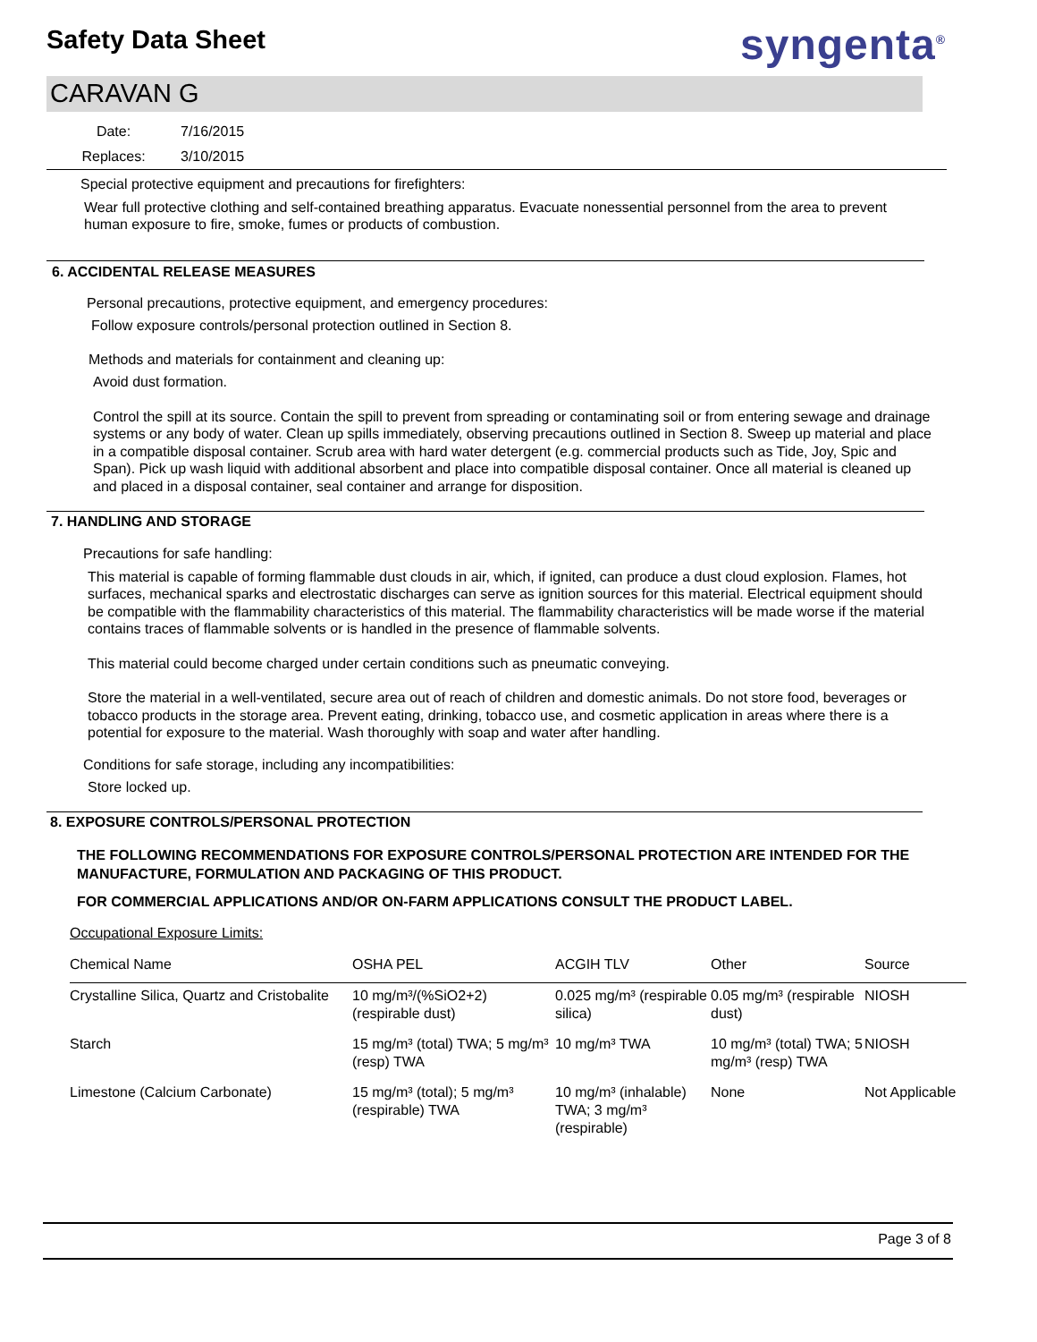Safety Data Sheet syngenta<sup>®</sup>
CARAVAN G
Date: 7/16/2015
Replaces: 3/10/2015
Special protective equipment and precautions for firefighters:
Wear full protective clothing and self-contained breathing apparatus. Evacuate nonessential personnel from the area to prevent human exposure to fire, smoke, fumes or products of combustion.
6. ACCIDENTAL RELEASE MEASURES
Personal precautions, protective equipment, and emergency procedures:
Follow exposure controls/personal protection outlined in Section 8.
Methods and materials for containment and cleaning up:
Avoid dust formation.
Control the spill at its source. Contain the spill to prevent from spreading or contaminating soil or from entering sewage and drainage systems or any body of water. Clean up spills immediately, observing precautions outlined in Section 8. Sweep up material and place in a compatible disposal container. Scrub area with hard water detergent (e.g. commercial products such as Tide, Joy, Spic and Span). Pick up wash liquid with additional absorbent and place into compatible disposal container. Once all material is cleaned up and placed in a disposal container, seal container and arrange for disposition.
7. HANDLING AND STORAGE
Precautions for safe handling:
This material is capable of forming flammable dust clouds in air, which, if ignited, can produce a dust cloud explosion. Flames, hot surfaces, mechanical sparks and electrostatic discharges can serve as ignition sources for this material. Electrical equipment should be compatible with the flammability characteristics of this material. The flammability characteristics will be made worse if the material contains traces of flammable solvents or is handled in the presence of flammable solvents.
This material could become charged under certain conditions such as pneumatic conveying.
Store the material in a well-ventilated, secure area out of reach of children and domestic animals. Do not store food, beverages or tobacco products in the storage area. Prevent eating, drinking, tobacco use, and cosmetic application in areas where there is a potential for exposure to the material. Wash thoroughly with soap and water after handling.
Conditions for safe storage, including any incompatibilities:
Store locked up.
8. EXPOSURE CONTROLS/PERSONAL PROTECTION
THE FOLLOWING RECOMMENDATIONS FOR EXPOSURE CONTROLS/PERSONAL PROTECTION ARE INTENDED FOR THE MANUFACTURE, FORMULATION AND PACKAGING OF THIS PRODUCT.
FOR COMMERCIAL APPLICATIONS AND/OR ON-FARM APPLICATIONS CONSULT THE PRODUCT LABEL.
Occupational Exposure Limits:
| Chemical Name | OSHA PEL | ACGIH TLV | Other | Source |
| --- | --- | --- | --- | --- |
| Crystalline Silica, Quartz and Cristobalite | 10 mg/m³/(%SiO2+2) (respirable dust) | 0.025 mg/m³ (respirable silica) | 0.05 mg/m³ (respirable dust) | NIOSH |
| Starch | 15 mg/m³ (total) TWA; 5 mg/m³ (resp) TWA | 10 mg/m³ TWA | 10 mg/m³ (total) TWA; 5 mg/m³ (resp) TWA | NIOSH |
| Limestone (Calcium Carbonate) | 15 mg/m³ (total); 5 mg/m³ (respirable) TWA | 10 mg/m³ (inhalable) TWA; 3 mg/m³ (respirable) | None | Not Applicable |
Page 3 of 8